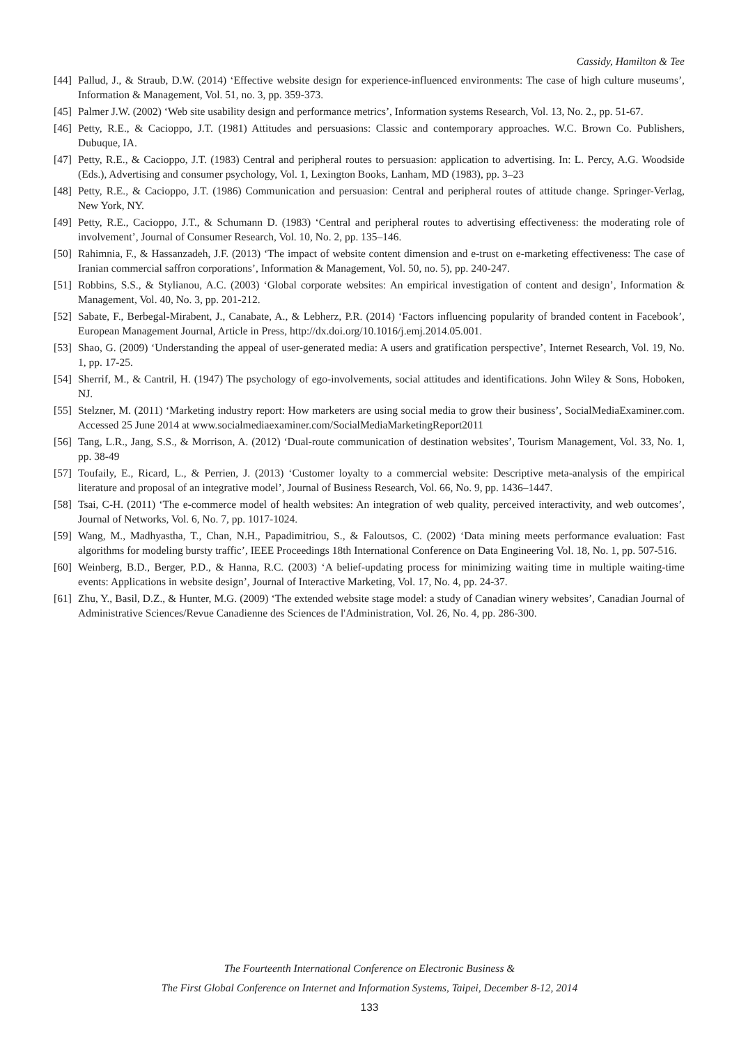Cassidy, Hamilton & Tee
[44] Pallud, J., & Straub, D.W. (2014) ‘Effective website design for experience-influenced environments: The case of high culture museums’, Information & Management, Vol. 51, no. 3, pp. 359-373.
[45] Palmer J.W. (2002) ‘Web site usability design and performance metrics’, Information systems Research, Vol. 13, No. 2., pp. 51-67.
[46] Petty, R.E., & Cacioppo, J.T. (1981) Attitudes and persuasions: Classic and contemporary approaches. W.C. Brown Co. Publishers, Dubuque, IA.
[47] Petty, R.E., & Cacioppo, J.T. (1983) Central and peripheral routes to persuasion: application to advertising. In: L. Percy, A.G. Woodside (Eds.), Advertising and consumer psychology, Vol. 1, Lexington Books, Lanham, MD (1983), pp. 3–23
[48] Petty, R.E., & Cacioppo, J.T. (1986) Communication and persuasion: Central and peripheral routes of attitude change. Springer-Verlag, New York, NY.
[49] Petty, R.E., Cacioppo, J.T., & Schumann D. (1983) ‘Central and peripheral routes to advertising effectiveness: the moderating role of involvement’, Journal of Consumer Research, Vol. 10, No. 2, pp. 135–146.
[50] Rahimnia, F., & Hassanzadeh, J.F. (2013) ‘The impact of website content dimension and e-trust on e-marketing effectiveness: The case of Iranian commercial saffron corporations’, Information & Management, Vol. 50, no. 5), pp. 240-247.
[51] Robbins, S.S., & Stylianou, A.C. (2003) ‘Global corporate websites: An empirical investigation of content and design’, Information & Management, Vol. 40, No. 3, pp. 201-212.
[52] Sabate, F., Berbegal-Mirabent, J., Canabate, A., & Lebherz, P.R. (2014) ‘Factors influencing popularity of branded content in Facebook’, European Management Journal, Article in Press, http://dx.doi.org/10.1016/j.emj.2014.05.001.
[53] Shao, G. (2009) ‘Understanding the appeal of user-generated media: A users and gratification perspective’, Internet Research, Vol. 19, No. 1, pp. 17-25.
[54] Sherrif, M., & Cantril, H. (1947) The psychology of ego-involvements, social attitudes and identifications. John Wiley & Sons, Hoboken, NJ.
[55] Stelzner, M. (2011) ‘Marketing industry report: How marketers are using social media to grow their business’, SocialMediaExaminer.com. Accessed 25 June 2014 at www.socialmediaexaminer.com/SocialMediaMarketingReport2011
[56] Tang, L.R., Jang, S.S., & Morrison, A. (2012) ‘Dual-route communication of destination websites’, Tourism Management, Vol. 33, No. 1, pp. 38-49
[57] Toufaily, E., Ricard, L., & Perrien, J. (2013) ‘Customer loyalty to a commercial website: Descriptive meta-analysis of the empirical literature and proposal of an integrative model’, Journal of Business Research, Vol. 66, No. 9, pp. 1436–1447.
[58] Tsai, C-H. (2011) ‘The e-commerce model of health websites: An integration of web quality, perceived interactivity, and web outcomes’, Journal of Networks, Vol. 6, No. 7, pp. 1017-1024.
[59] Wang, M., Madhyastha, T., Chan, N.H., Papadimitriou, S., & Faloutsos, C. (2002) ‘Data mining meets performance evaluation: Fast algorithms for modeling bursty traffic’, IEEE Proceedings 18th International Conference on Data Engineering Vol. 18, No. 1, pp. 507-516.
[60] Weinberg, B.D., Berger, P.D., & Hanna, R.C. (2003) ‘A belief-updating process for minimizing waiting time in multiple waiting-time events: Applications in website design’, Journal of Interactive Marketing, Vol. 17, No. 4, pp. 24-37.
[61] Zhu, Y., Basil, D.Z., & Hunter, M.G. (2009) ‘The extended website stage model: a study of Canadian winery websites’, Canadian Journal of Administrative Sciences/Revue Canadienne des Sciences de l'Administration, Vol. 26, No. 4, pp. 286-300.
The Fourteenth International Conference on Electronic Business &
The First Global Conference on Internet and Information Systems, Taipei, December 8-12, 2014
133